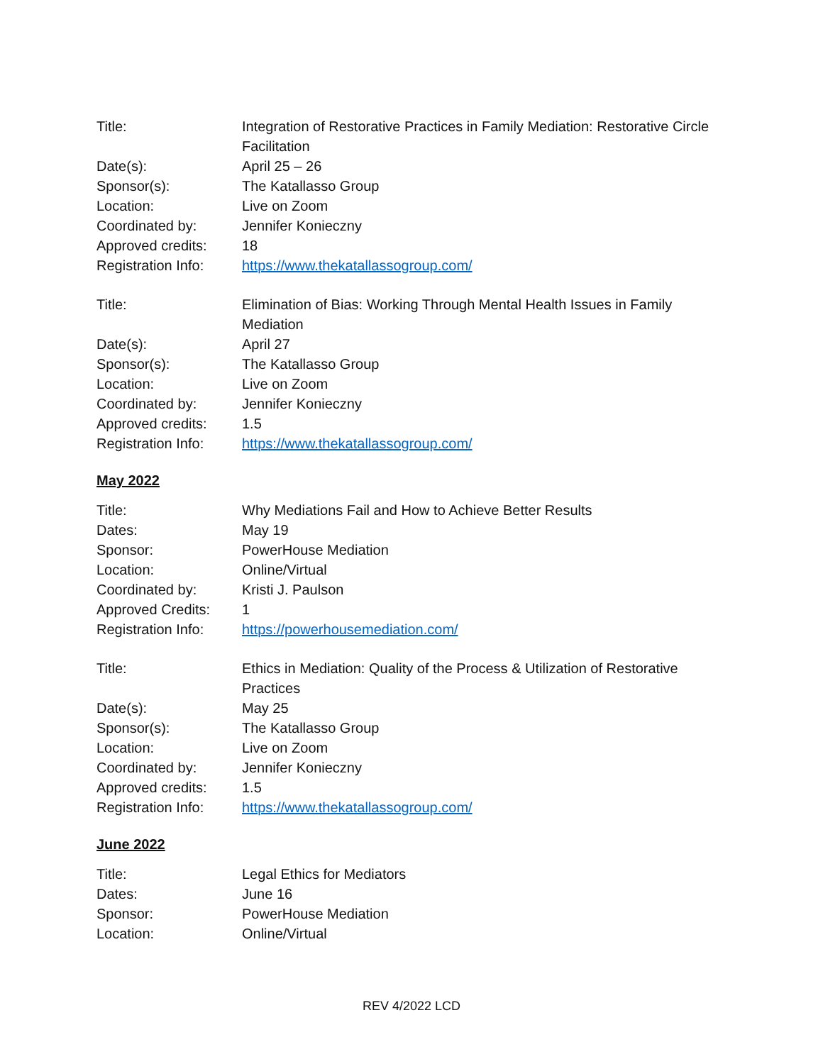| Title: | Integration of Restorative Practices in Family Mediation: Restorative Circle Facilitation |
| Date(s): | April 25 – 26 |
| Sponsor(s): | The Katallasso Group |
| Location: | Live on Zoom |
| Coordinated by: | Jennifer Konieczny |
| Approved credits: | 18 |
| Registration Info: | https://www.thekatallassogroup.com/ |
| Title: | Elimination of Bias: Working Through Mental Health Issues in Family Mediation |
| Date(s): | April 27 |
| Sponsor(s): | The Katallasso Group |
| Location: | Live on Zoom |
| Coordinated by: | Jennifer Konieczny |
| Approved credits: | 1.5 |
| Registration Info: | https://www.thekatallassogroup.com/ |
May 2022
| Title: | Why Mediations Fail and How to Achieve Better Results |
| Dates: | May 19 |
| Sponsor: | PowerHouse Mediation |
| Location: | Online/Virtual |
| Coordinated by: | Kristi J. Paulson |
| Approved Credits: | 1 |
| Registration Info: | https://powerhousemediation.com/ |
| Title: | Ethics in Mediation: Quality of the Process & Utilization of Restorative Practices |
| Date(s): | May 25 |
| Sponsor(s): | The Katallasso Group |
| Location: | Live on Zoom |
| Coordinated by: | Jennifer Konieczny |
| Approved credits: | 1.5 |
| Registration Info: | https://www.thekatallassogroup.com/ |
June 2022
| Title: | Legal Ethics for Mediators |
| Dates: | June 16 |
| Sponsor: | PowerHouse Mediation |
| Location: | Online/Virtual |
REV 4/2022 LCD